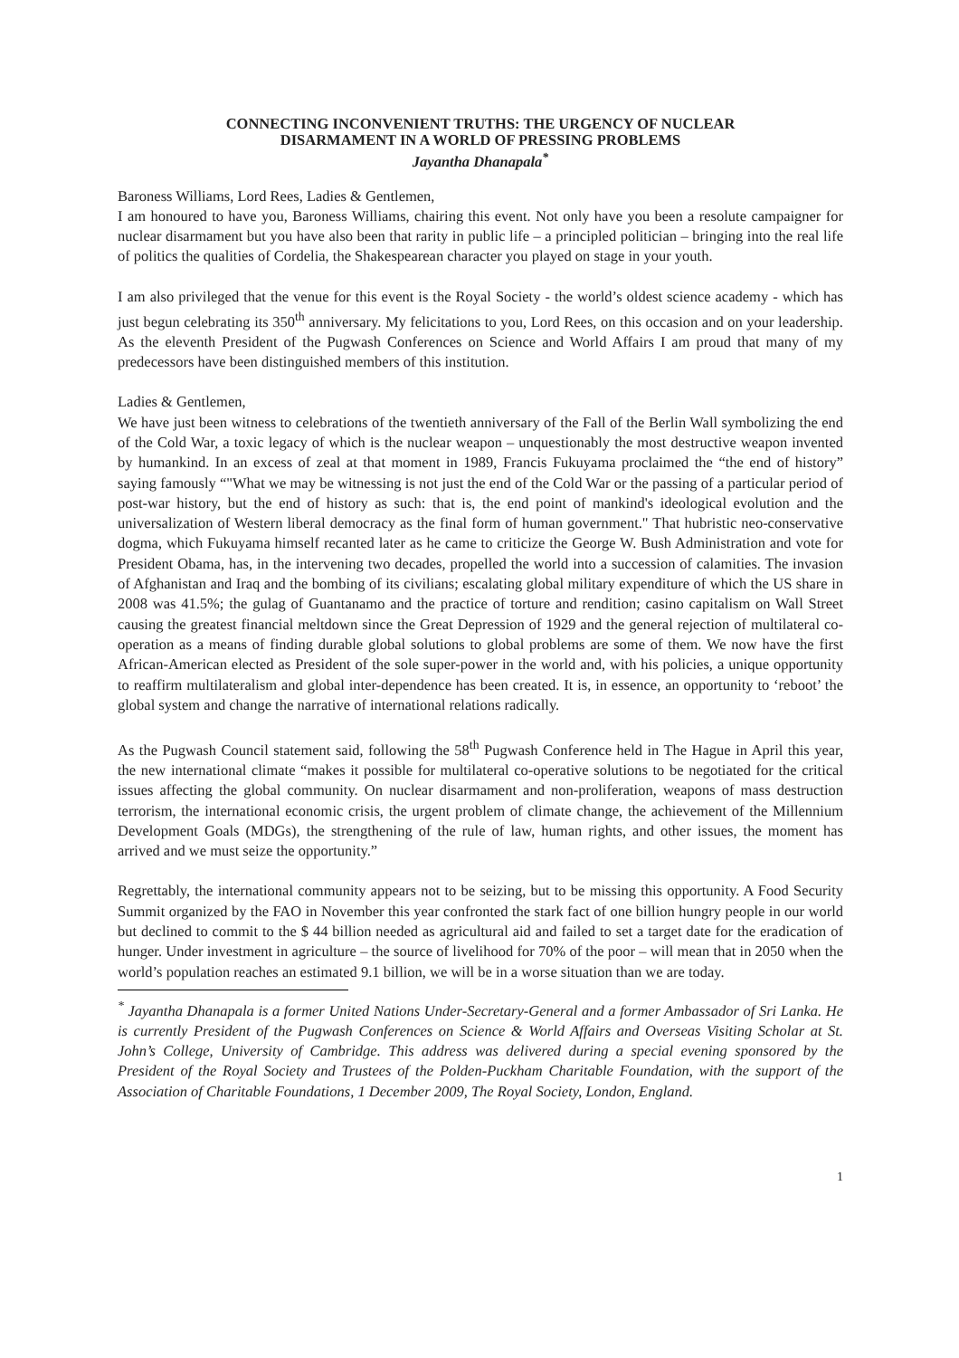CONNECTING INCONVENIENT TRUTHS: THE URGENCY OF NUCLEAR
DISARMAMENT IN A WORLD OF PRESSING PROBLEMS
Jayantha Dhanapala<sup>*</sup>
Baroness Williams, Lord Rees, Ladies & Gentlemen,
I am honoured to have you, Baroness Williams, chairing this event. Not only have you been a resolute campaigner for nuclear disarmament but you have also been that rarity in public life – a principled politician – bringing into the real life of politics the qualities of Cordelia, the Shakespearean character you played on stage in your youth.
I am also privileged that the venue for this event is the Royal Society - the world’s oldest science academy - which has just begun celebrating its 350<sup>th</sup> anniversary. My felicitations to you, Lord Rees, on this occasion and on your leadership. As the eleventh President of the Pugwash Conferences on Science and World Affairs I am proud that many of my predecessors have been distinguished members of this institution.
Ladies & Gentlemen,
We have just been witness to celebrations of the twentieth anniversary of the Fall of the Berlin Wall symbolizing the end of the Cold War, a toxic legacy of which is the nuclear weapon – unquestionably the most destructive weapon invented by humankind. In an excess of zeal at that moment in 1989, Francis Fukuyama proclaimed the “the end of history” saying famously “"What we may be witnessing is not just the end of the Cold War or the passing of a particular period of post-war history, but the end of history as such: that is, the end point of mankind's ideological evolution and the universalization of Western liberal democracy as the final form of human government." That hubristic neo-conservative dogma, which Fukuyama himself recanted later as he came to criticize the George W. Bush Administration and vote for President Obama, has, in the intervening two decades, propelled the world into a succession of calamities. The invasion of Afghanistan and Iraq and the bombing of its civilians; escalating global military expenditure of which the US share in 2008 was 41.5%; the gulag of Guantanamo and the practice of torture and rendition; casino capitalism on Wall Street causing the greatest financial meltdown since the Great Depression of 1929 and the general rejection of multilateral co-operation as a means of finding durable global solutions to global problems are some of them. We now have the first African-American elected as President of the sole super-power in the world and, with his policies, a unique opportunity to reaffirm multilateralism and global inter-dependence has been created. It is, in essence, an opportunity to ‘reboot’ the global system and change the narrative of international relations radically.
As the Pugwash Council statement said, following the 58<sup>th</sup> Pugwash Conference held in The Hague in April this year, the new international climate “makes it possible for multilateral co-operative solutions to be negotiated for the critical issues affecting the global community. On nuclear disarmament and non-proliferation, weapons of mass destruction terrorism, the international economic crisis, the urgent problem of climate change, the achievement of the Millennium Development Goals (MDGs), the strengthening of the rule of law, human rights, and other issues, the moment has arrived and we must seize the opportunity.”
Regrettably, the international community appears not to be seizing, but to be missing this opportunity. A Food Security Summit organized by the FAO in November this year confronted the stark fact of one billion hungry people in our world but declined to commit to the $ 44 billion needed as agricultural aid and failed to set a target date for the eradication of hunger. Under investment in agriculture – the source of livelihood for 70% of the poor – will mean that in 2050 when the world’s population reaches an estimated 9.1 billion, we will be in a worse situation than we are today.
<sup>*</sup> Jayantha Dhanapala is a former United Nations Under-Secretary-General and a former Ambassador of Sri Lanka. He is currently President of the Pugwash Conferences on Science & World Affairs and Overseas Visiting Scholar at St. John’s College, University of Cambridge. This address was delivered during a special evening sponsored by the President of the Royal Society and Trustees of the Polden-Puckham Charitable Foundation, with the support of the Association of Charitable Foundations, 1 December 2009, The Royal Society, London, England.
1